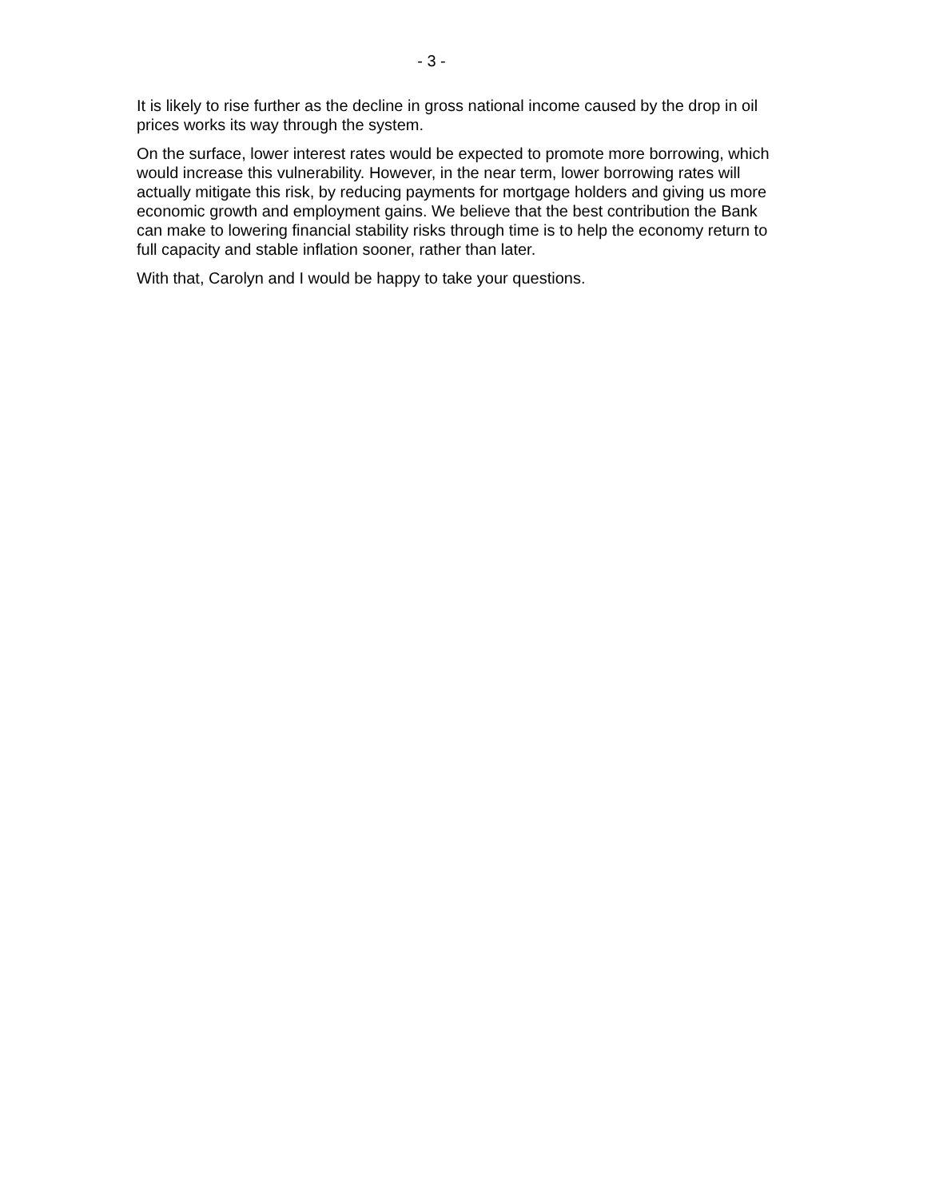- 3 -
It is likely to rise further as the decline in gross national income caused by the drop in oil prices works its way through the system.
On the surface, lower interest rates would be expected to promote more borrowing, which would increase this vulnerability. However, in the near term, lower borrowing rates will actually mitigate this risk, by reducing payments for mortgage holders and giving us more economic growth and employment gains. We believe that the best contribution the Bank can make to lowering financial stability risks through time is to help the economy return to full capacity and stable inflation sooner, rather than later.
With that, Carolyn and I would be happy to take your questions.